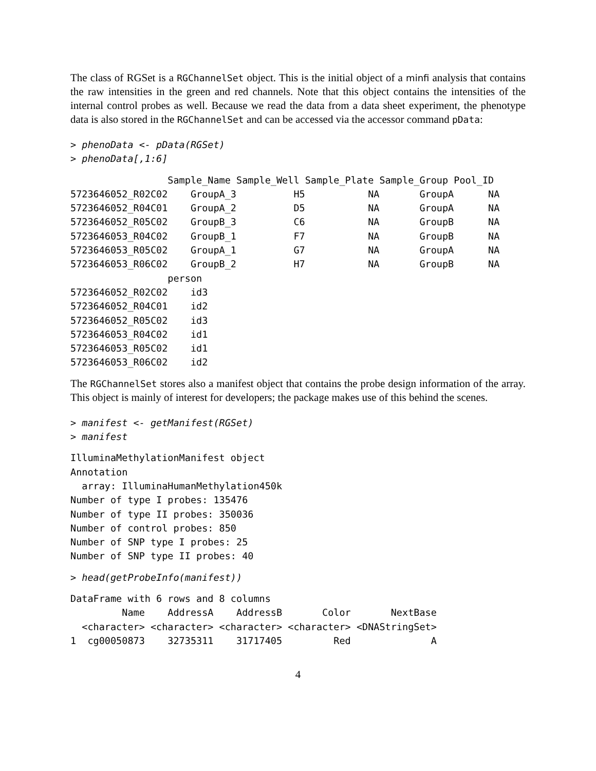The class of RGSet is a RGChannelSet object. This is the initial object of a minfi analysis that contains the raw intensities in the green and red channels. Note that this object contains the intensities of the internal control probes as well. Because we read the data from a data sheet experiment, the phenotype data is also stored in the RGChannelSet and can be accessed via the accessor command pData:
> phenoData <- pData(RGSet)
> phenoData[,1:6]
                 Sample_Name Sample_Well Sample_Plate Sample_Group Pool_ID
5723646052_R02C02    GroupA_3          H5           NA       GroupA      NA
5723646052_R04C01    GroupA_2          D5           NA       GroupA      NA
5723646052_R05C02    GroupB_3          C6           NA       GroupB      NA
5723646053_R04C02    GroupB_1          F7           NA       GroupB      NA
5723646053_R05C02    GroupA_1          G7           NA       GroupA      NA
5723646053_R06C02    GroupB_2          H7           NA       GroupB      NA
                 person
5723646052_R02C02    id3
5723646052_R04C01    id2
5723646052_R05C02    id3
5723646053_R04C02    id1
5723646053_R05C02    id1
5723646053_R06C02    id2
The RGChannelSet stores also a manifest object that contains the probe design information of the array. This object is mainly of interest for developers; the package makes use of this behind the scenes.
> manifest <- getManifest(RGSet)
> manifest
IlluminaMethylationManifest object
Annotation
  array: IlluminaHumanMethylation450k
Number of type I probes: 135476
Number of type II probes: 350036
Number of control probes: 850
Number of SNP type I probes: 25
Number of SNP type II probes: 40
> head(getProbeInfo(manifest))
DataFrame with 6 rows and 8 columns
         Name    AddressA    AddressB       Color       NextBase
  <character> <character> <character> <character> <DNAStringSet>
1  cg00050873    32735311    31717405         Red              A
4